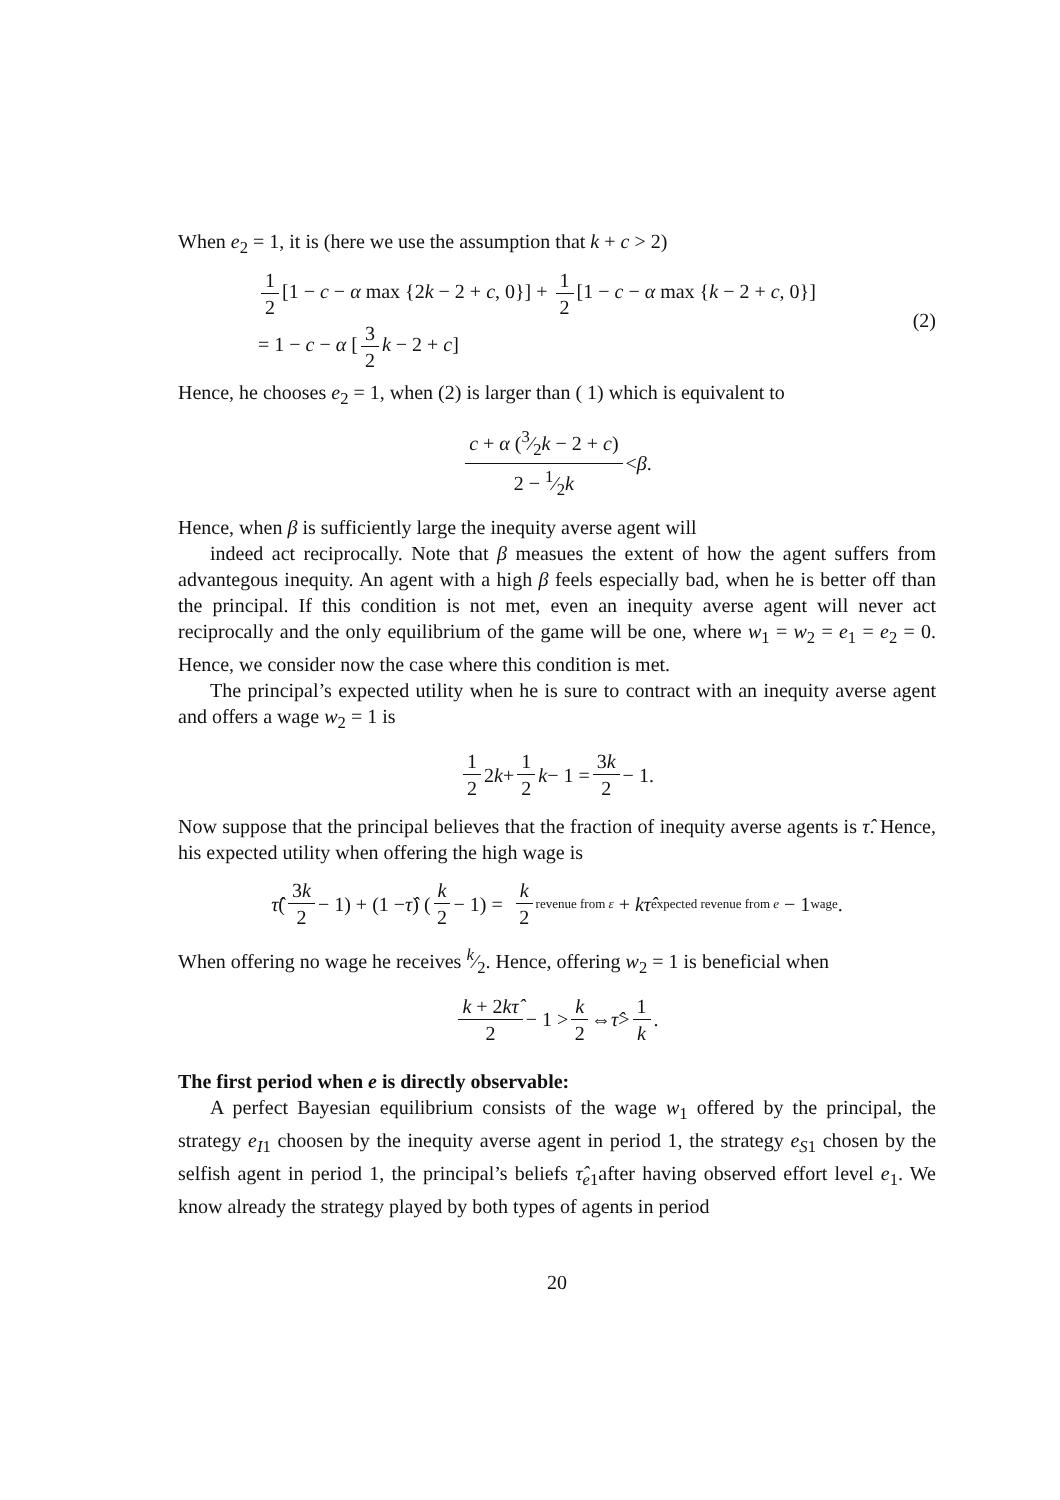When e<sub>2</sub> = 1, it is (here we use the assumption that k + c > 2)
1 2 [1 − c − α max {2k − 2 + c, 0}] + 1 2 [1 − c − α max {k − 2 + c, 0}]
= 1 − c − α [3 2 k − 2 + c]
(2)
Hence, he chooses e<sub>2</sub> = 1, when (2) is larger than ( 1) which is equivalent to
c + α (3⁄2k − 2 + c) 2 − 1⁄2k < β.
Hence, when β is sufficiently large the inequity averse agent will
indeed act reciprocally. Note that β measues the extent of how the agent suffers from advantegous inequity. An agent with a high β feels especially bad, when he is better off than the principal. If this condition is not met, even an inequity averse agent will never act reciprocally and the only equilibrium of the game will be one, where w<sub>1</sub> = w<sub>2</sub> = e<sub>1</sub> = e<sub>2</sub> = 0. Hence, we consider now the case where this condition is met.
The principal’s expected utility when he is sure to contract with an inequity averse agent and offers a wage w<sub>2</sub> = 1 is
1 2 2 k + 1 2 k − 1 = 3k 2 − 1.
Now suppose that the principal believes that the fraction of inequity averse agents is τ̂. Hence, his expected utility when offering the high wage is
τ̂ (3k 2 − 1) + (1 − τ̂) (k 2 − 1) = k 2 revenue from ε + kτ̂ expected revenue from e − 1 wage.
When offering no wage he receives k⁄2. Hence, offering w<sub>2</sub> = 1 is beneficial when
k + 2kτ̂ 2 − 1 > k 2 ⇔ τ̂ > 1 k.
The first period when e is directly observable:
A perfect Bayesian equilibrium consists of the wage w<sub>1</sub> offered by the principal, the strategy e<sub>I1</sub> choosen by the inequity averse agent in period 1, the strategy e<sub>S1</sub> chosen by the selfish agent in period 1, the principal’s beliefs τ̂<sub>e1</sub>after having observed effort level e<sub>1</sub>. We know already the strategy played by both types of agents in period
20